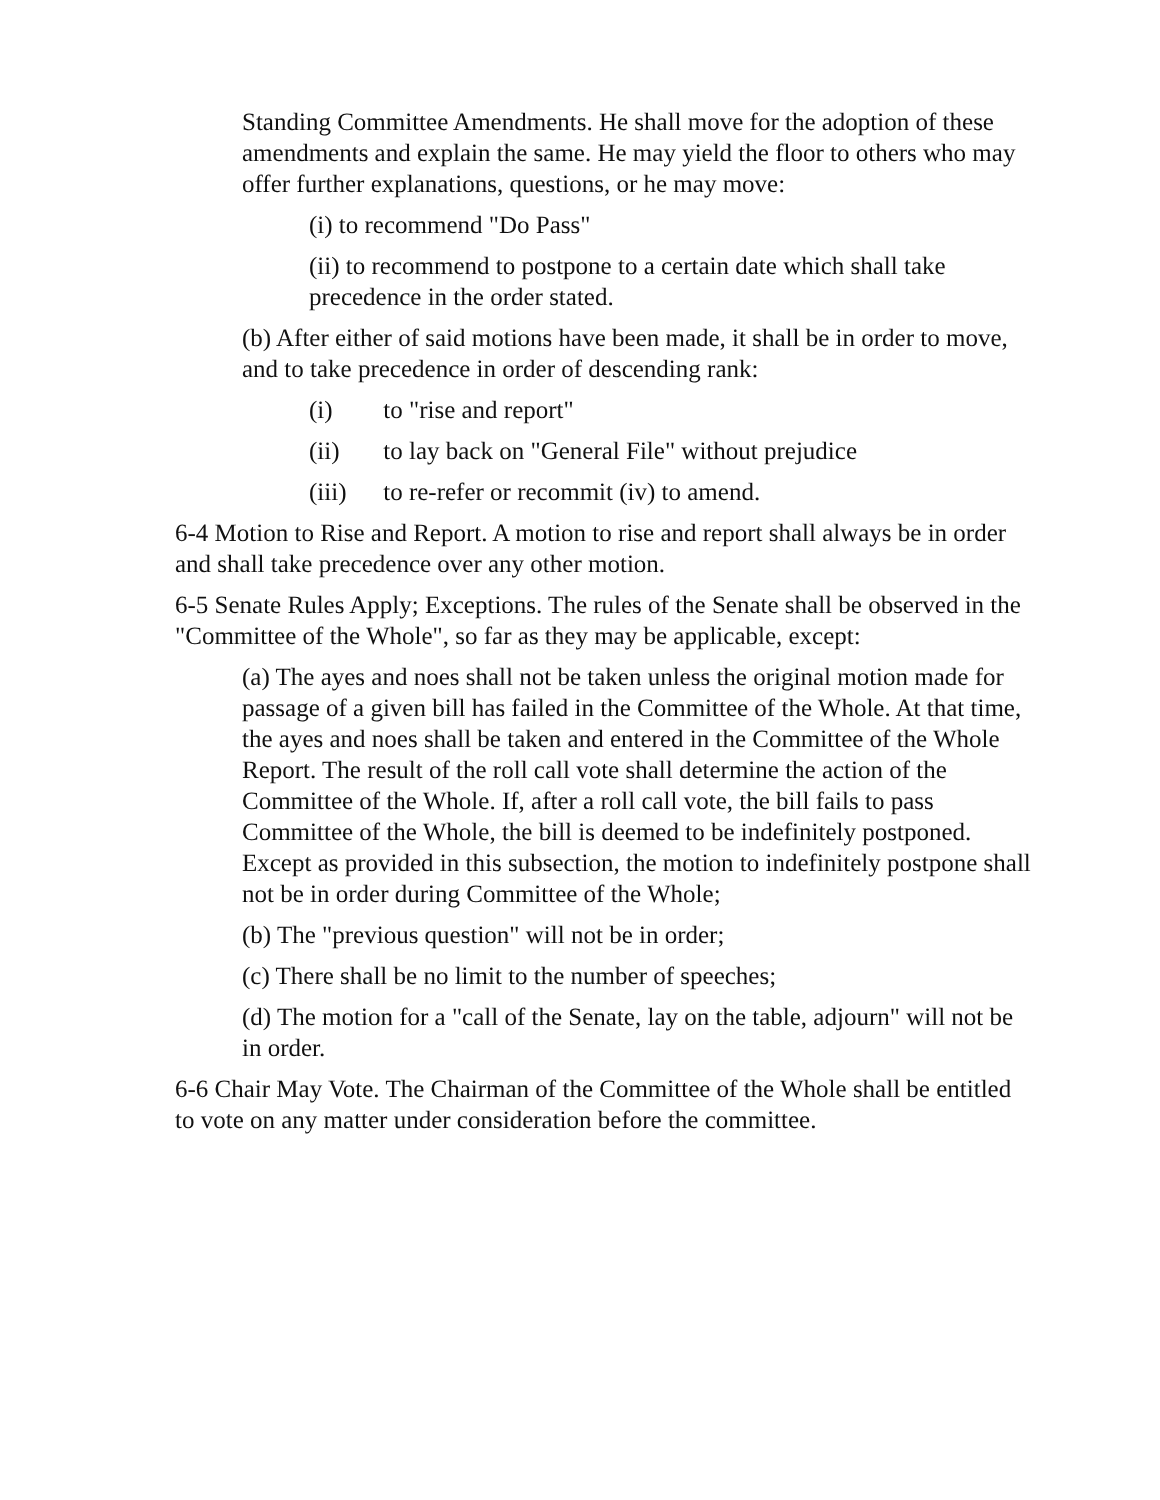Standing Committee Amendments. He shall move for the adoption of these amendments and explain the same. He may yield the floor to others who may offer further explanations, questions, or he may move:
(i) to recommend "Do Pass"
(ii) to recommend to postpone to a certain date which shall take precedence in the order stated.
(b) After either of said motions have been made, it shall be in order to move, and to take precedence in order of descending rank:
(i) to "rise and report"
(ii) to lay back on "General File" without prejudice
(iii) to re-refer or recommit (iv) to amend.
6-4 Motion to Rise and Report. A motion to rise and report shall always be in order and shall take precedence over any other motion.
6-5 Senate Rules Apply; Exceptions. The rules of the Senate shall be observed in the "Committee of the Whole", so far as they may be applicable, except:
(a) The ayes and noes shall not be taken unless the original motion made for passage of a given bill has failed in the Committee of the Whole. At that time, the ayes and noes shall be taken and entered in the Committee of the Whole Report. The result of the roll call vote shall determine the action of the Committee of the Whole. If, after a roll call vote, the bill fails to pass Committee of the Whole, the bill is deemed to be indefinitely postponed. Except as provided in this subsection, the motion to indefinitely postpone shall not be in order during Committee of the Whole;
(b) The "previous question" will not be in order;
(c) There shall be no limit to the number of speeches;
(d) The motion for a "call of the Senate, lay on the table, adjourn" will not be in order.
6-6 Chair May Vote. The Chairman of the Committee of the Whole shall be entitled to vote on any matter under consideration before the committee.